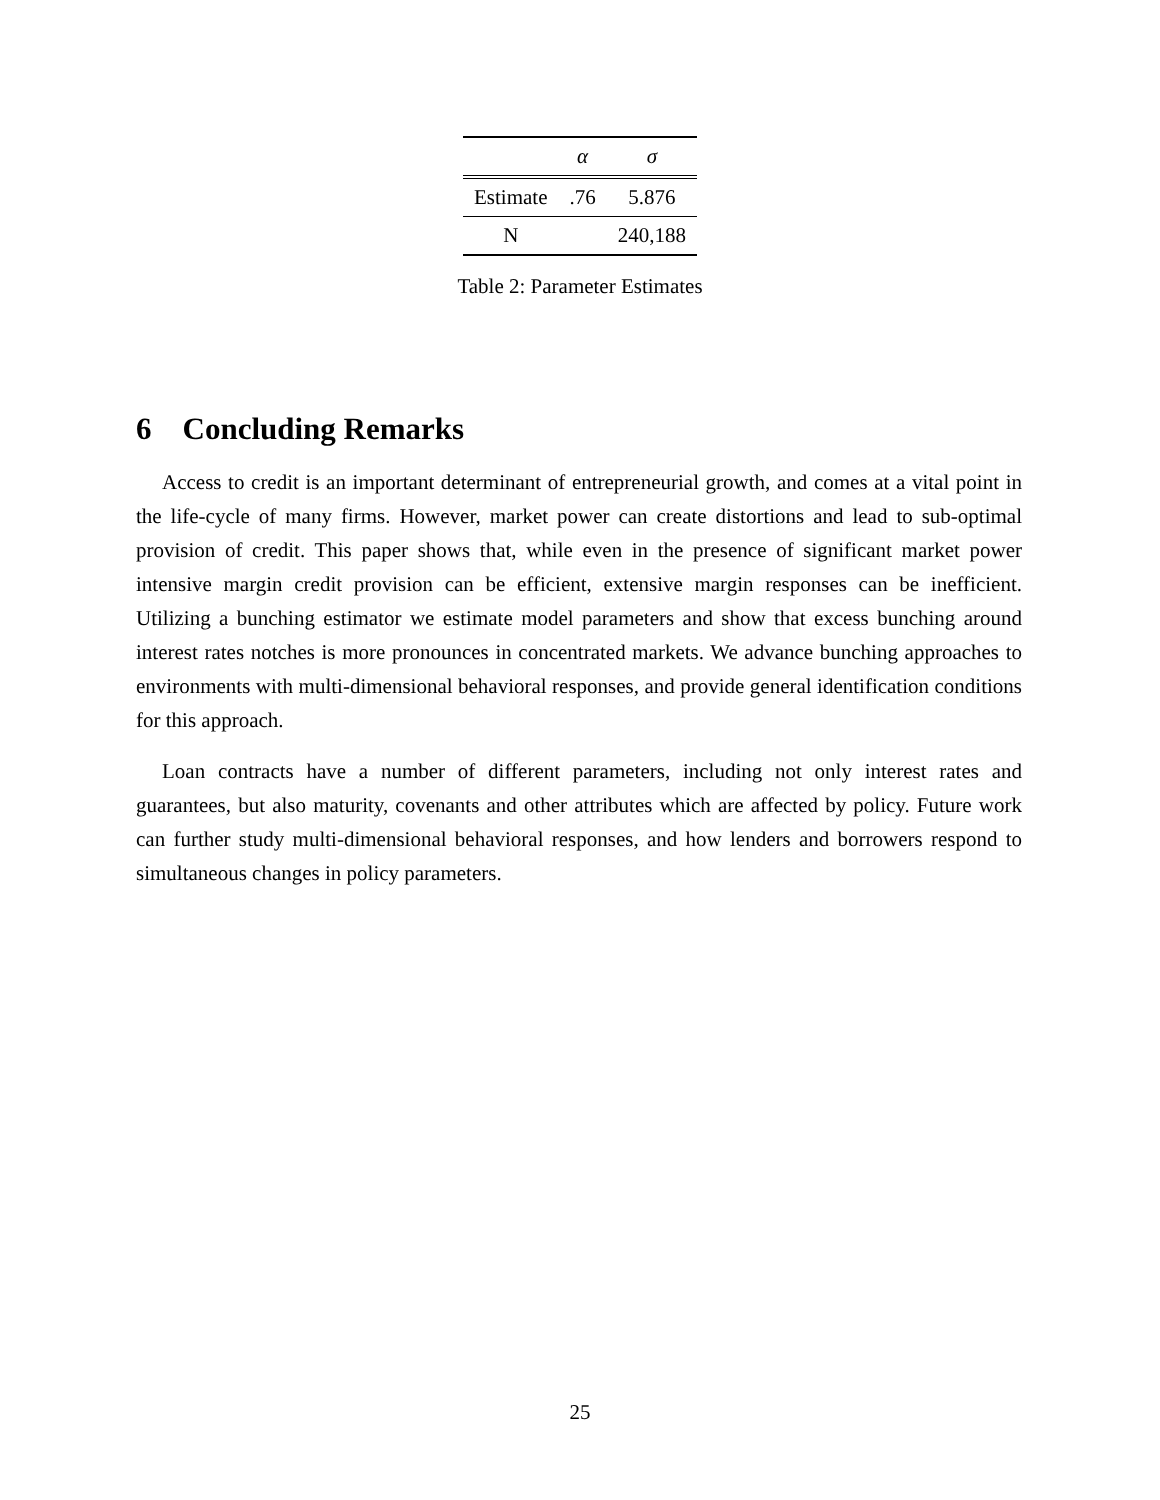| | α | σ |
| --- | --- | --- |
| Estimate | .76 | 5.876 |
| N | | 240,188 |
Table 2: Parameter Estimates
6 Concluding Remarks
Access to credit is an important determinant of entrepreneurial growth, and comes at a vital point in the life-cycle of many firms. However, market power can create distortions and lead to sub-optimal provision of credit. This paper shows that, while even in the presence of significant market power intensive margin credit provision can be efficient, extensive margin responses can be inefficient. Utilizing a bunching estimator we estimate model parameters and show that excess bunching around interest rates notches is more pronounces in concentrated markets. We advance bunching approaches to environments with multi-dimensional behavioral responses, and provide general identification conditions for this approach.
Loan contracts have a number of different parameters, including not only interest rates and guarantees, but also maturity, covenants and other attributes which are affected by policy. Future work can further study multi-dimensional behavioral responses, and how lenders and borrowers respond to simultaneous changes in policy parameters.
25